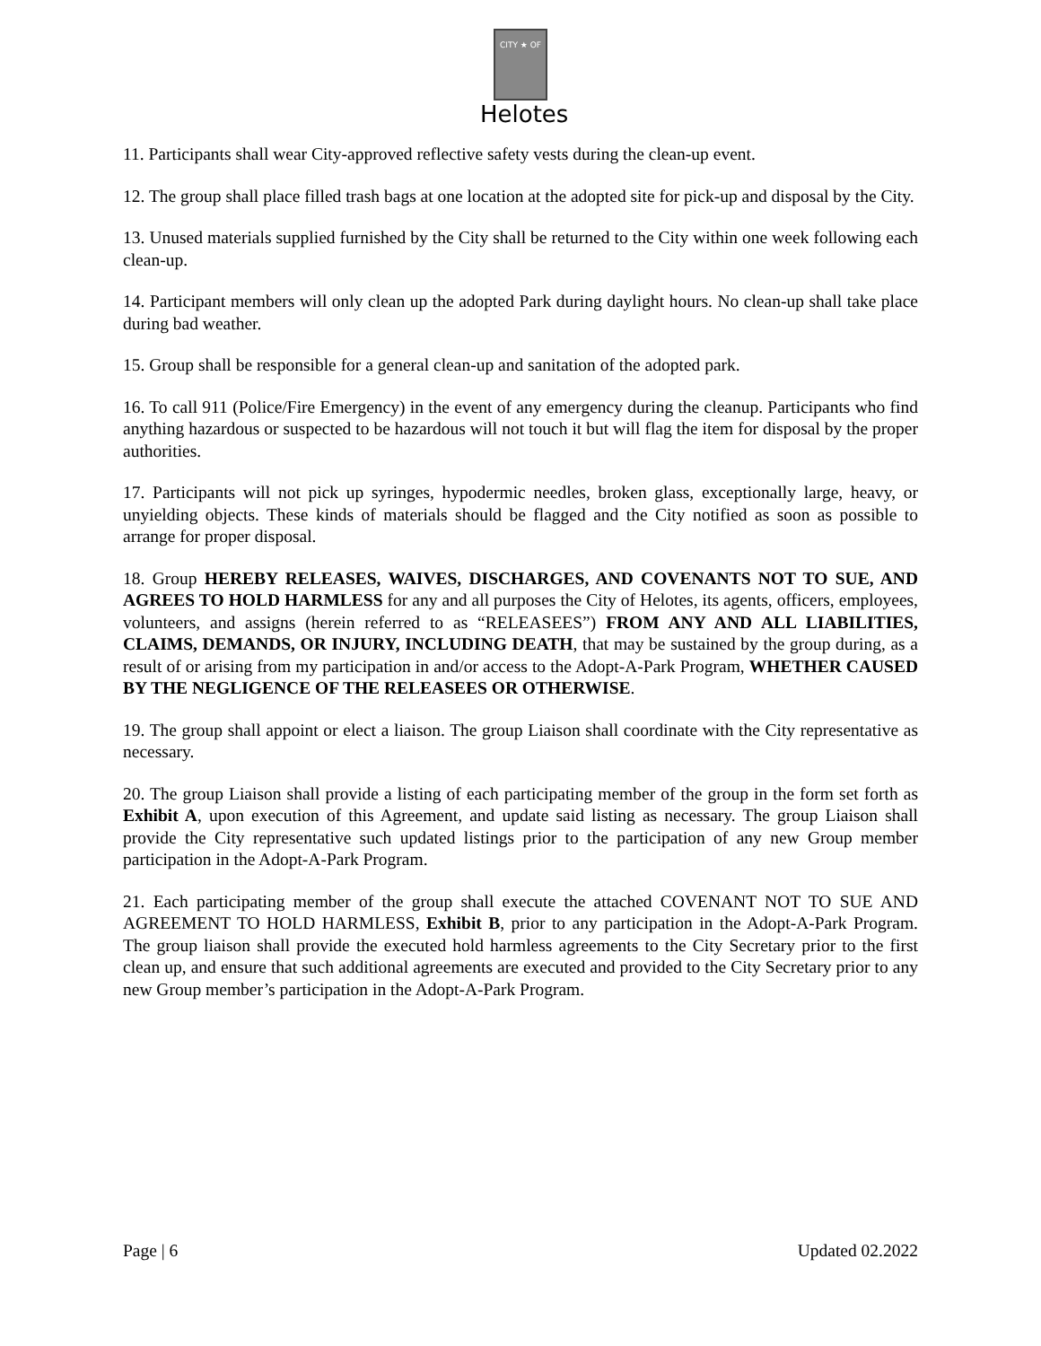CITY ★ OF
Helotes
11. Participants shall wear City-approved reflective safety vests during the clean-up event.
12. The group shall place filled trash bags at one location at the adopted site for pick-up and disposal by the City.
13. Unused materials supplied furnished by the City shall be returned to the City within one week following each clean-up.
14. Participant members will only clean up the adopted Park during daylight hours. No clean-up shall take place during bad weather.
15. Group shall be responsible for a general clean-up and sanitation of the adopted park.
16. To call 911 (Police/Fire Emergency) in the event of any emergency during the cleanup. Participants who find anything hazardous or suspected to be hazardous will not touch it but will flag the item for disposal by the proper authorities.
17. Participants will not pick up syringes, hypodermic needles, broken glass, exceptionally large, heavy, or unyielding objects. These kinds of materials should be flagged and the City notified as soon as possible to arrange for proper disposal.
18. Group HEREBY RELEASES, WAIVES, DISCHARGES, AND COVENANTS NOT TO SUE, AND AGREES TO HOLD HARMLESS for any and all purposes the City of Helotes, its agents, officers, employees, volunteers, and assigns (herein referred to as “RELEASEES”) FROM ANY AND ALL LIABILITIES, CLAIMS, DEMANDS, OR INJURY, INCLUDING DEATH, that may be sustained by the group during, as a result of or arising from my participation in and/or access to the Adopt-A-Park Program, WHETHER CAUSED BY THE NEGLIGENCE OF THE RELEASEES OR OTHERWISE.
19. The group shall appoint or elect a liaison. The group Liaison shall coordinate with the City representative as necessary.
20. The group Liaison shall provide a listing of each participating member of the group in the form set forth as Exhibit A, upon execution of this Agreement, and update said listing as necessary. The group Liaison shall provide the City representative such updated listings prior to the participation of any new Group member participation in the Adopt-A-Park Program.
21. Each participating member of the group shall execute the attached COVENANT NOT TO SUE AND AGREEMENT TO HOLD HARMLESS, Exhibit B, prior to any participation in the Adopt-A-Park Program. The group liaison shall provide the executed hold harmless agreements to the City Secretary prior to the first clean up, and ensure that such additional agreements are executed and provided to the City Secretary prior to any new Group member’s participation in the Adopt-A-Park Program.
Page | 6 Updated 02.2022